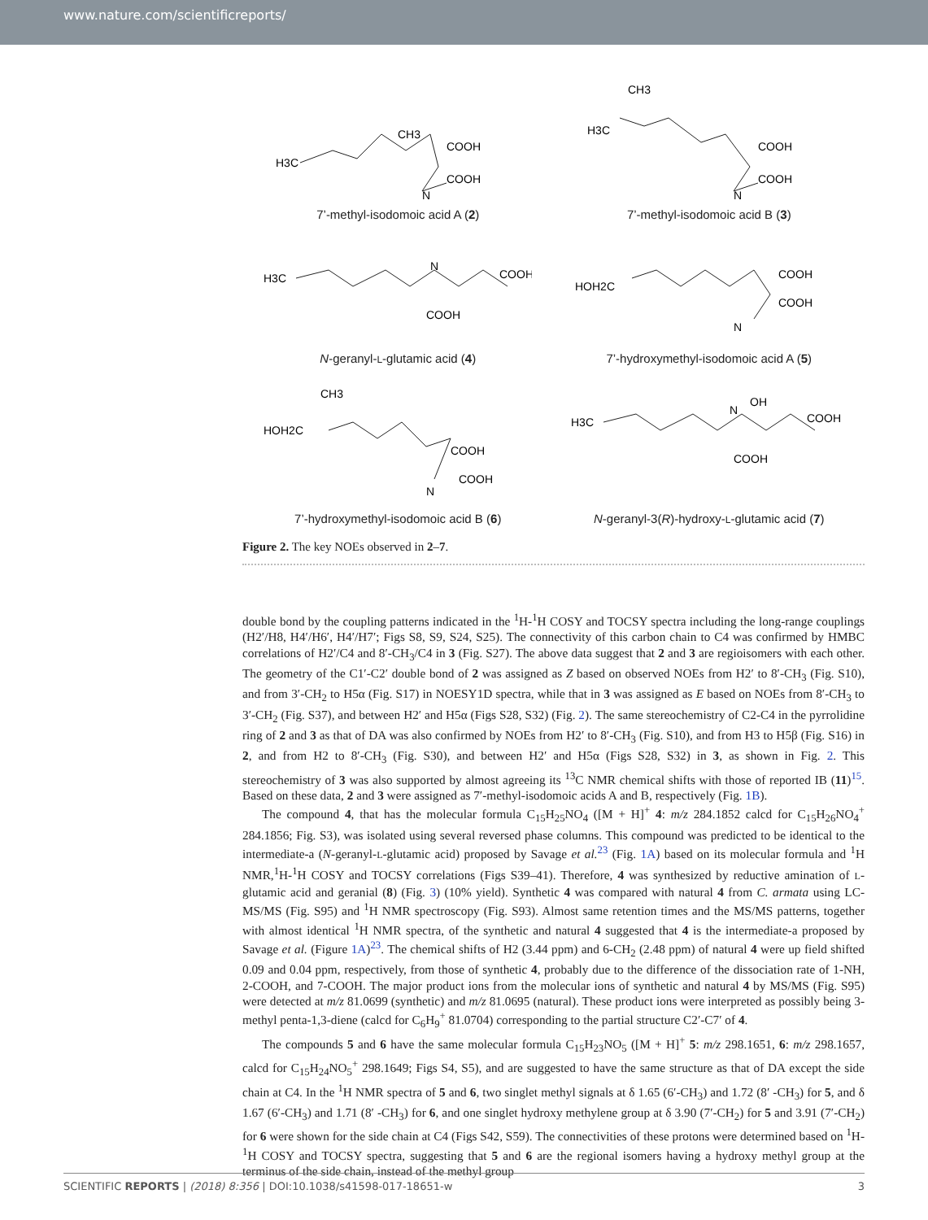www.nature.com/scientificreports/
H3C
CH3
COOH
COOH
N
7’-methyl-isodomoic acid A (2)
CH3
H3C
COOH
COOH
N
7’-methyl-isodomoic acid B (3)
H3C
COOH
COOH
N
N-geranyl-L-glutamic acid (4)
HOH2C
COOH
COOH
N
7’-hydroxymethyl-isodomoic acid A (5)
CH3
HOH2C
COOH
COOH
N
7’-hydroxymethyl-isodomoic acid B (6)
H3C
COOH
OH
COOH
N
N-geranyl-3(R)-hydroxy-L-glutamic acid (7)
Figure 2. The key NOEs observed in 2–7.
double bond by the coupling patterns indicated in the <sup>1</sup>H-<sup>1</sup>H COSY and TOCSY spectra including the long-range couplings (H2′/H8, H4′/H6′, H4′/H7′; Figs S8, S9, S24, S25). The connectivity of this carbon chain to C4 was confirmed by HMBC correlations of H2′/C4 and 8′-CH<sub>3</sub>/C4 in 3 (Fig. S27). The above data suggest that 2 and 3 are regioisomers with each other. The geometry of the C1′-C2′ double bond of 2 was assigned as Z based on observed NOEs from H2′ to 8′-CH<sub>3</sub> (Fig. S10), and from 3′-CH<sub>2</sub> to H5α (Fig. S17) in NOESY1D spectra, while that in 3 was assigned as E based on NOEs from 8′-CH<sub>3</sub> to 3′-CH<sub>2</sub> (Fig. S37), and between H2′ and H5α (Figs S28, S32) (Fig. 2). The same stereochemistry of C2-C4 in the pyrrolidine ring of 2 and 3 as that of DA was also confirmed by NOEs from H2′ to 8′-CH<sub>3</sub> (Fig. S10), and from H3 to H5β (Fig. S16) in 2, and from H2 to 8′-CH<sub>3</sub> (Fig. S30), and between H2′ and H5α (Figs S28, S32) in 3, as shown in Fig. 2. This stereochemistry of 3 was also supported by almost agreeing its <sup>13</sup>C NMR chemical shifts with those of reported IB (11)<sup>15</sup>. Based on these data, 2 and 3 were assigned as 7′-methyl-isodomoic acids A and B, respectively (Fig. 1B).
The compound 4, that has the molecular formula C<sub>15</sub>H<sub>25</sub>NO<sub>4</sub> ([M + H]<sup>+</sup> 4: m/z 284.1852 calcd for C<sub>15</sub>H<sub>26</sub>NO<sub>4</sub><sup>+</sup> 284.1856; Fig. S3), was isolated using several reversed phase columns. This compound was predicted to be identical to the intermediate-a (N-geranyl-L-glutamic acid) proposed by Savage et al.<sup>23</sup> (Fig. 1A) based on its molecular formula and <sup>1</sup>H NMR,<sup>1</sup>H-<sup>1</sup>H COSY and TOCSY correlations (Figs S39–41). Therefore, 4 was synthesized by reductive amination of L-glutamic acid and geranial (8) (Fig. 3) (10% yield). Synthetic 4 was compared with natural 4 from C. armata using LC-MS/MS (Fig. S95) and <sup>1</sup>H NMR spectroscopy (Fig. S93). Almost same retention times and the MS/MS patterns, together with almost identical <sup>1</sup>H NMR spectra, of the synthetic and natural 4 suggested that 4 is the intermediate-a proposed by Savage et al. (Figure 1A)<sup>23</sup>. The chemical shifts of H2 (3.44 ppm) and 6-CH<sub>2</sub> (2.48 ppm) of natural 4 were up field shifted 0.09 and 0.04 ppm, respectively, from those of synthetic 4, probably due to the difference of the dissociation rate of 1-NH, 2-COOH, and 7-COOH. The major product ions from the molecular ions of synthetic and natural 4 by MS/MS (Fig. S95) were detected at m/z 81.0699 (synthetic) and m/z 81.0695 (natural). These product ions were interpreted as possibly being 3-methyl penta-1,3-diene (calcd for C<sub>6</sub>H<sub>9</sub><sup>+</sup> 81.0704) corresponding to the partial structure C2′-C7′ of 4.
The compounds 5 and 6 have the same molecular formula C<sub>15</sub>H<sub>23</sub>NO<sub>5</sub> ([M + H]<sup>+</sup> 5: m/z 298.1651, 6: m/z 298.1657, calcd for C<sub>15</sub>H<sub>24</sub>NO<sub>5</sub><sup>+</sup> 298.1649; Figs S4, S5), and are suggested to have the same structure as that of DA except the side chain at C4. In the <sup>1</sup>H NMR spectra of 5 and 6, two singlet methyl signals at δ 1.65 (6′-CH<sub>3</sub>) and 1.72 (8′ -CH<sub>3</sub>) for 5, and δ 1.67 (6′-CH<sub>3</sub>) and 1.71 (8′ -CH<sub>3</sub>) for 6, and one singlet hydroxy methylene group at δ 3.90 (7′-CH<sub>2</sub>) for 5 and 3.91 (7′-CH<sub>2</sub>) for 6 were shown for the side chain at C4 (Figs S42, S59). The connectivities of these protons were determined based on <sup>1</sup>H-<sup>1</sup>H COSY and TOCSY spectra, suggesting that 5 and 6 are the regional isomers having a hydroxy methyl group at the terminus of the side chain, instead of the methyl group
SCIENTIFIC REPORTS | (2018) 8:356 | DOI:10.1038/s41598-017-18651-w 3